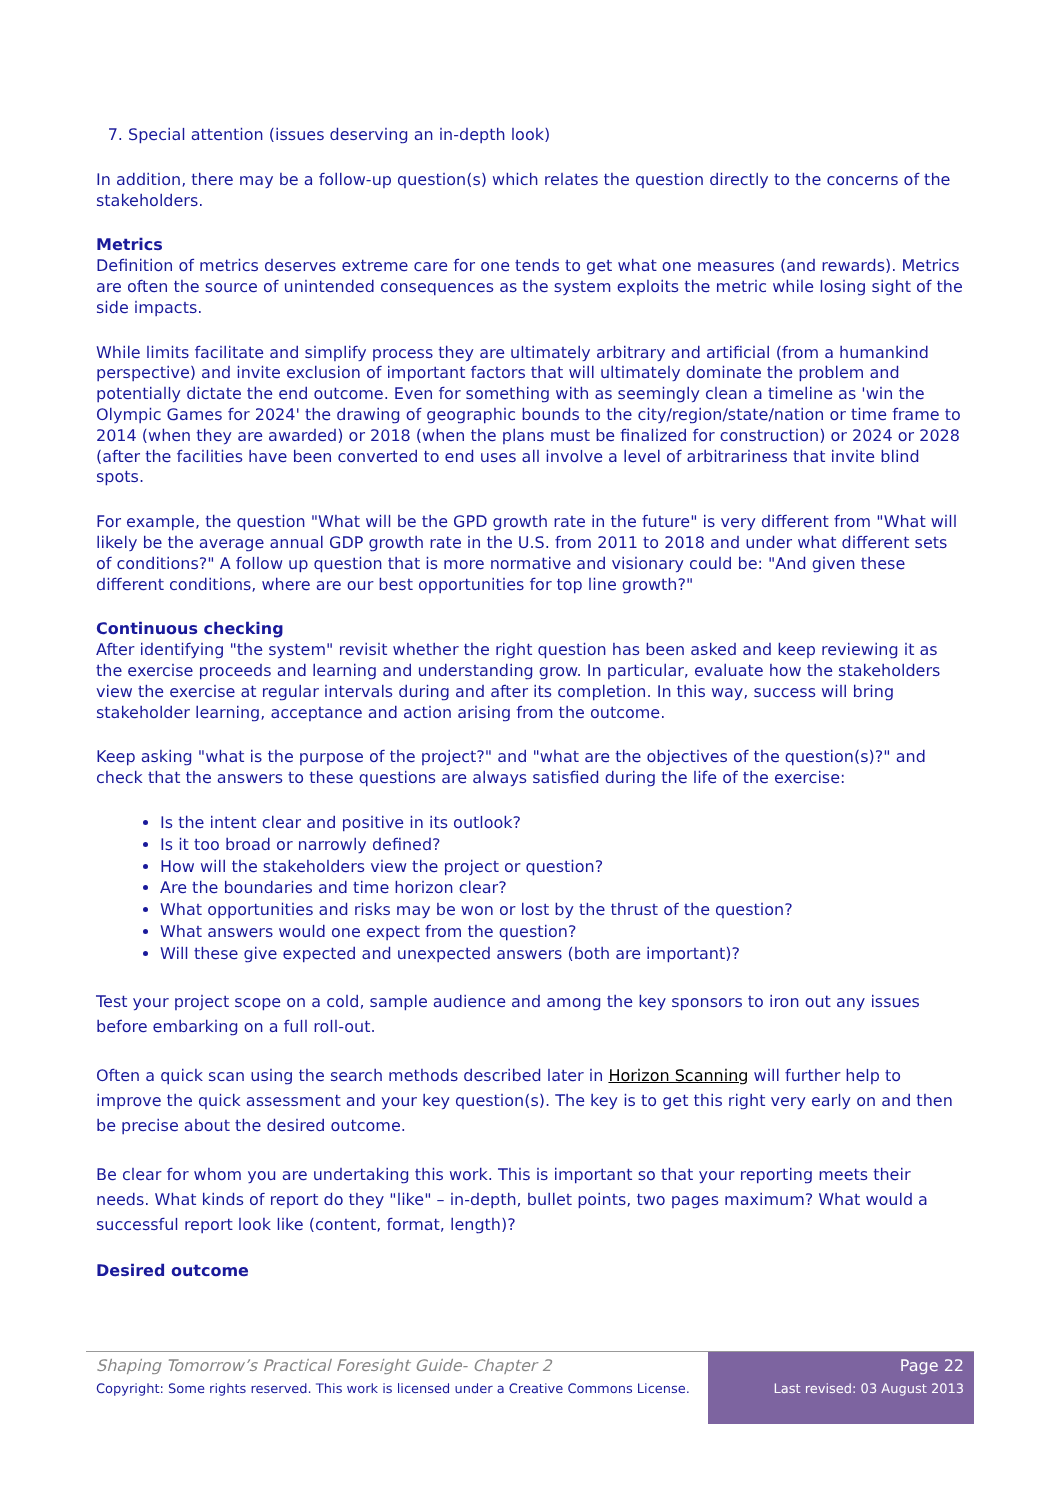7. Special attention (issues deserving an in-depth look)
In addition, there may be a follow-up question(s) which relates the question directly to the concerns of the stakeholders.
Metrics
Definition of metrics deserves extreme care for one tends to get what one measures (and rewards). Metrics are often the source of unintended consequences as the system exploits the metric while losing sight of the side impacts.
While limits facilitate and simplify process they are ultimately arbitrary and artificial (from a humankind perspective) and invite exclusion of important factors that will ultimately dominate the problem and potentially dictate the end outcome. Even for something with as seemingly clean a timeline as 'win the Olympic Games for 2024' the drawing of geographic bounds to the city/region/state/nation or time frame to 2014 (when they are awarded) or 2018 (when the plans must be finalized for construction) or 2024 or 2028 (after the facilities have been converted to end uses all involve a level of arbitrariness that invite blind spots.
For example, the question "What will be the GPD growth rate in the future" is very different from "What will likely be the average annual GDP growth rate in the U.S. from 2011 to 2018 and under what different sets of conditions?" A follow up question that is more normative and visionary could be: "And given these different conditions, where are our best opportunities for top line growth?"
Continuous checking
After identifying "the system" revisit whether the right question has been asked and keep reviewing it as the exercise proceeds and learning and understanding grow. In particular, evaluate how the stakeholders view the exercise at regular intervals during and after its completion. In this way, success will bring stakeholder learning, acceptance and action arising from the outcome.
Keep asking "what is the purpose of the project?" and "what are the objectives of the question(s)?" and check that the answers to these questions are always satisfied during the life of the exercise:
Is the intent clear and positive in its outlook?
Is it too broad or narrowly defined?
How will the stakeholders view the project or question?
Are the boundaries and time horizon clear?
What opportunities and risks may be won or lost by the thrust of the question?
What answers would one expect from the question?
Will these give expected and unexpected answers (both are important)?
Test your project scope on a cold, sample audience and among the key sponsors to iron out any issues before embarking on a full roll-out.
Often a quick scan using the search methods described later in Horizon Scanning will further help to improve the quick assessment and your key question(s). The key is to get this right very early on and then be precise about the desired outcome.
Be clear for whom you are undertaking this work. This is important so that your reporting meets their needs. What kinds of report do they "like" – in-depth, bullet points, two pages maximum? What would a successful report look like (content, format, length)?
Desired outcome
Shaping Tomorrow’s Practical Foresight Guide- Chapter 2
Copyright: Some rights reserved. This work is licensed under a Creative Commons License.
Page 22
Last revised: 03 August 2013